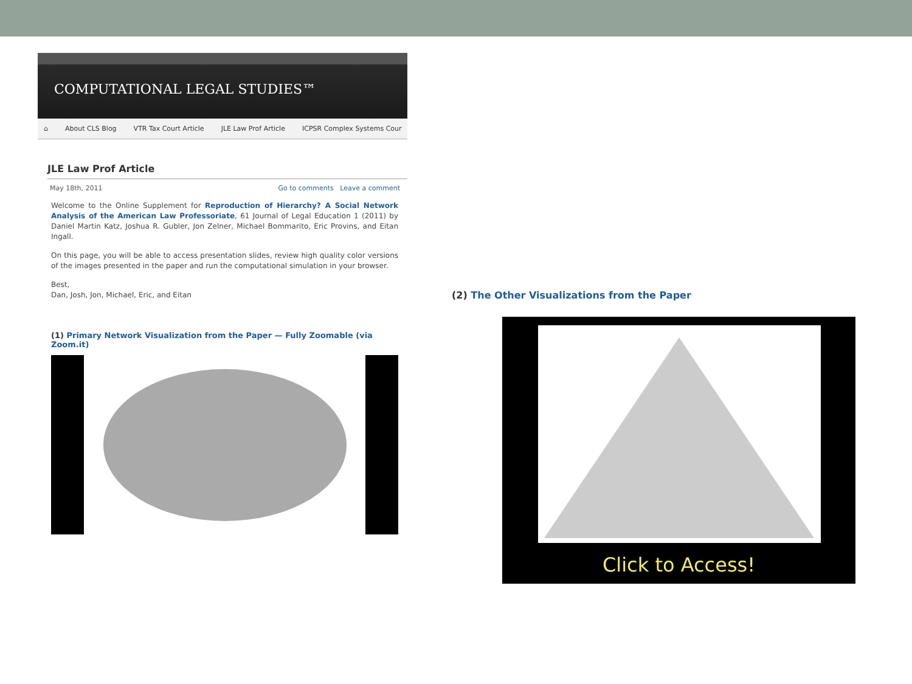COMPUTATIONAL LEGAL STUDIES™
⌂ About CLS Blog VTR Tax Court Article JLE Law Prof Article ICPSR Complex Systems Cour
JLE Law Prof Article
May 18th, 2011 Go to comments Leave a comment
Welcome to the Online Supplement for Reproduction of Hierarchy? A Social Network Analysis of the American Law Professoriate, 61 Journal of Legal Education 1 (2011) by Daniel Martin Katz, Joshua R. Gubler, Jon Zelner, Michael Bommarito, Eric Provins, and Eitan Ingall.
On this page, you will be able to access presentation slides, review high quality color versions of the images presented in the paper and run the computational simulation in your browser.
Best,
Dan, Josh, Jon, Michael, Eric, and Eitan
(1) Primary Network Visualization from the Paper — Fully Zoomable (via Zoom.it)
(2) The Other Visualizations from the Paper
Click to Access!